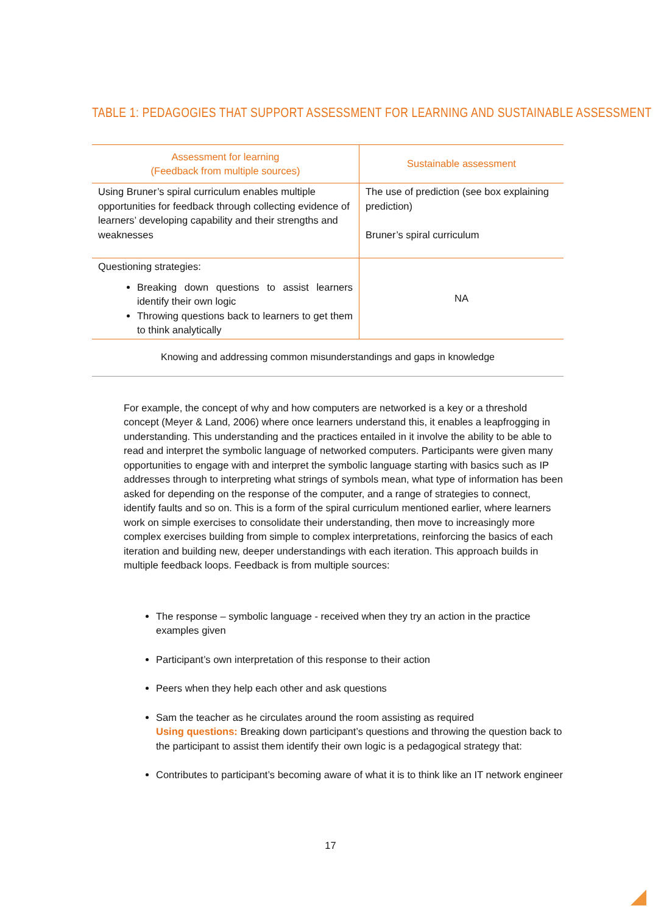TABLE 1: PEDAGOGIES THAT SUPPORT ASSESSMENT FOR LEARNING AND SUSTAINABLE ASSESSMENT
| Assessment for learning (Feedback from multiple sources) | Sustainable assessment |
| --- | --- |
| Using Bruner’s spiral curriculum enables multiple opportunities for feedback through collecting evidence of learners’ developing capability and their strengths and weaknesses | The use of prediction (see box explaining prediction) Bruner’s spiral curriculum |
| Questioning strategies: Breaking down questions to assist learners identify their own logic Throwing questions back to learners to get them to think analytically | NA |
Knowing and addressing common misunderstandings and gaps in knowledge
For example, the concept of why and how computers are networked is a key or a threshold concept (Meyer & Land, 2006) where once learners understand this, it enables a leapfrogging in understanding. This understanding and the practices entailed in it involve the ability to be able to read and interpret the symbolic language of networked computers. Participants were given many opportunities to engage with and interpret the symbolic language starting with basics such as IP addresses through to interpreting what strings of symbols mean, what type of information has been asked for depending on the response of the computer, and a range of strategies to connect, identify faults and so on. This is a form of the spiral curriculum mentioned earlier, where learners work on simple exercises to consolidate their understanding, then move to increasingly more complex exercises building from simple to complex interpretations, reinforcing the basics of each iteration and building new, deeper understandings with each iteration. This approach builds in multiple feedback loops. Feedback is from multiple sources:
The response – symbolic language - received when they try an action in the practice examples given
Participant’s own interpretation of this response to their action
Peers when they help each other and ask questions
Sam the teacher as he circulates around the room assisting as required
Using questions: Breaking down participant’s questions and throwing the question back to the participant to assist them identify their own logic is a pedagogical strategy that:
Contributes to participant’s becoming aware of what it is to think like an IT network engineer
17